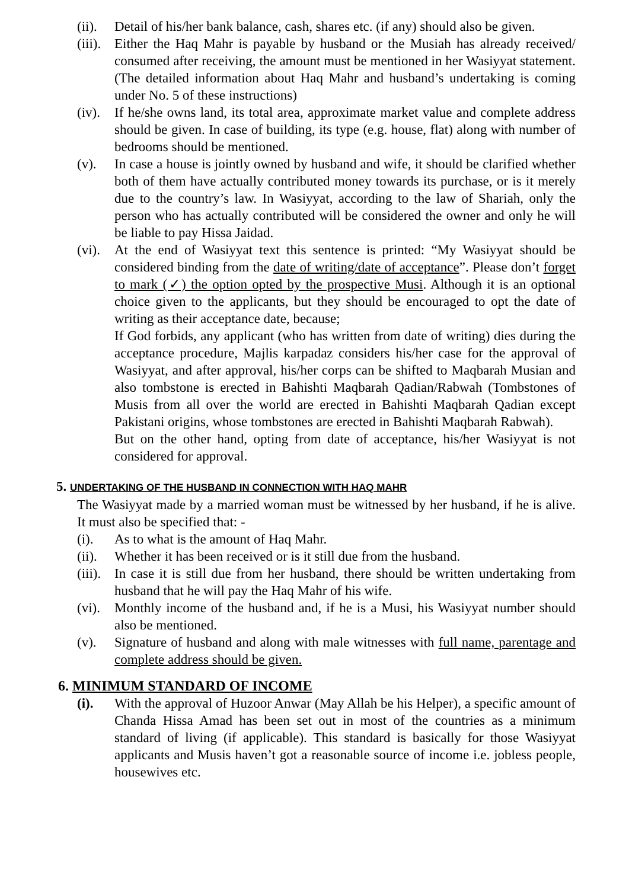(ii).
Detail of his/her bank balance, cash, shares etc. (if any) should also be given.
(iii).
Either the Haq Mahr is payable by husband or the Musiah has already received/ consumed after receiving, the amount must be mentioned in her Wasiyyat statement. (The detailed information about Haq Mahr and husband’s undertaking is coming under No. 5 of these instructions)
(iv).
If he/she owns land, its total area, approximate market value and complete address should be given. In case of building, its type (e.g. house, flat) along with number of bedrooms should be mentioned.
(v). In case a house is jointly owned by husband and wife, it should be clarified whether both of them have actually contributed money towards its purchase, or is it merely due to the country’s law. In Wasiyyat, according to the law of Shariah, only the person who has actually contributed will be considered the owner and only he will be liable to pay Hissa Jaidad.
(vi).
At the end of Wasiyyat text this sentence is printed: “My Wasiyyat should be considered binding from the date of writing/date of acceptance”. Please don’t forget to mark (✓) the option opted by the prospective Musi. Although it is an optional choice given to the applicants, but they should be encouraged to opt the date of writing as their acceptance date, because;
If God forbids, any applicant (who has written from date of writing) dies during the acceptance procedure, Majlis karpadaz considers his/her case for the approval of Wasiyyat, and after approval, his/her corps can be shifted to Maqbarah Musian and also tombstone is erected in Bahishti Maqbarah Qadian/Rabwah (Tombstones of Musis from all over the world are erected in Bahishti Maqbarah Qadian except Pakistani origins, whose tombstones are erected in Bahishti Maqbarah Rabwah).
But on the other hand, opting from date of acceptance, his/her Wasiyyat is not considered for approval.
5. UNDERTAKING OF THE HUSBAND IN CONNECTION WITH HAQ MAHR
The Wasiyyat made by a married woman must be witnessed by her husband, if he is alive. It must also be specified that: -
(i). As to what is the amount of Haq Mahr.
(ii).
Whether it has been received or is it still due from the husband.
(iii).
In case it is still due from her husband, there should be written undertaking from husband that he will pay the Haq Mahr of his wife.
(vi).
Monthly income of the husband and, if he is a Musi, his Wasiyyat number should also be mentioned.
(v). Signature of husband and along with male witnesses with full name, parentage and complete address should be given.
6. MINIMUM STANDARD OF INCOME
(i). With the approval of Huzoor Anwar (May Allah be his Helper), a specific amount of Chanda Hissa Amad has been set out in most of the countries as a minimum standard of living (if applicable). This standard is basically for those Wasiyyat applicants and Musis haven’t got a reasonable source of income i.e. jobless people, housewives etc.